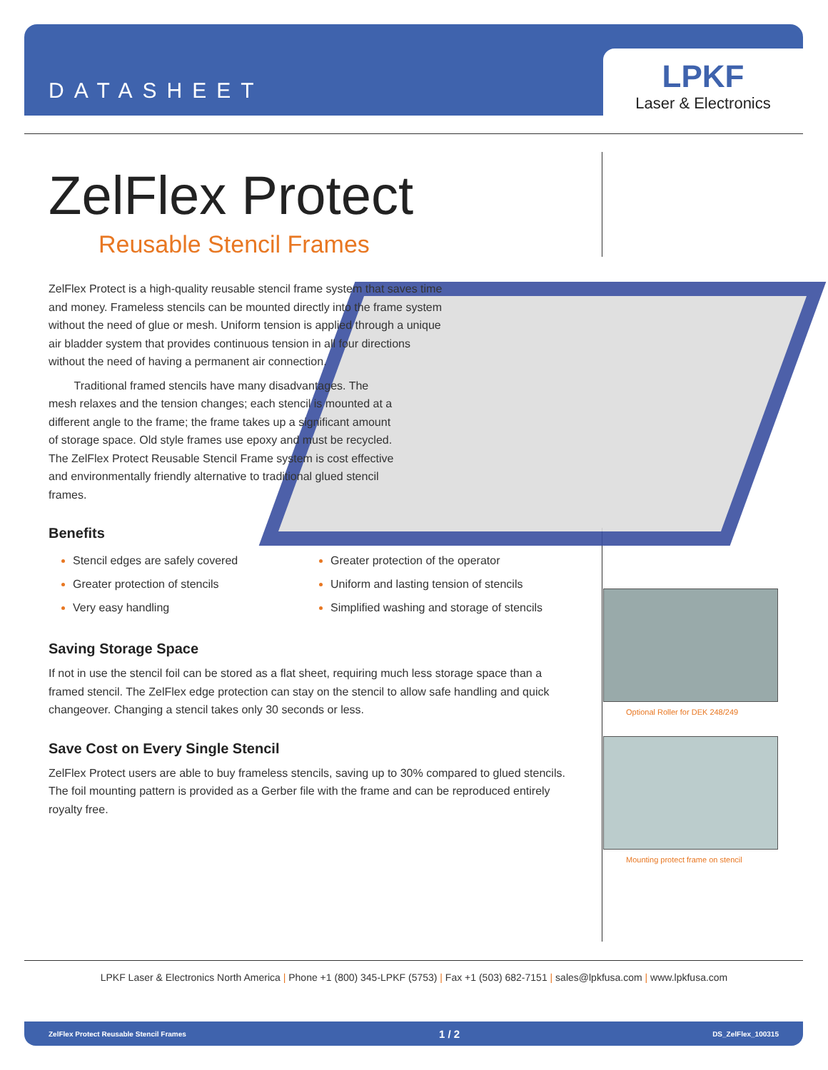DATASHEET
LPKF
Laser & Electronics
ZelFlex Protect
Reusable Stencil Frames
ZelFlex Protect is a high-quality reusable stencil frame system that saves time and money. Frameless stencils can be mounted directly into the frame system without the need of glue or mesh. Uniform tension is applied through a unique air bladder system that provides continuous tension in all four directions without the need of having a permanent air connection.
Traditional framed stencils have many disadvantages. The mesh relaxes and the tension changes; each stencil is mounted at a different angle to the frame; the frame takes up a significant amount of storage space. Old style frames use epoxy and must be recycled. The ZelFlex Protect Reusable Stencil Frame system is cost effective and environmentally friendly alternative to traditional glued stencil frames.
Benefits
Stencil edges are safely covered
Greater protection of stencils
Very easy handling
Greater protection of the operator
Uniform and lasting tension of stencils
Simplified washing and storage of stencils
Saving Storage Space
If not in use the stencil foil can be stored as a flat sheet, requiring much less storage space than a framed stencil. The ZelFlex edge protection can stay on the stencil to allow safe handling and quick changeover. Changing a stencil takes only 30 seconds or less.
Save Cost on Every Single Stencil
ZelFlex Protect users are able to buy frameless stencils, saving up to 30% compared to glued stencils. The foil mounting pattern is provided as a Gerber file with the frame and can be reproduced entirely royalty free.
Optional Roller for DEK 248/249
Mounting protect frame on stencil
LPKF Laser & Electronics North America | Phone +1 (800) 345-LPKF (5753) | Fax +1 (503) 682-7151 | sales@lpkfusa.com | www.lpkfusa.com
ZelFlex Protect Reusable Stencil Frames 1 / 2 DS_ZelFlex_100315